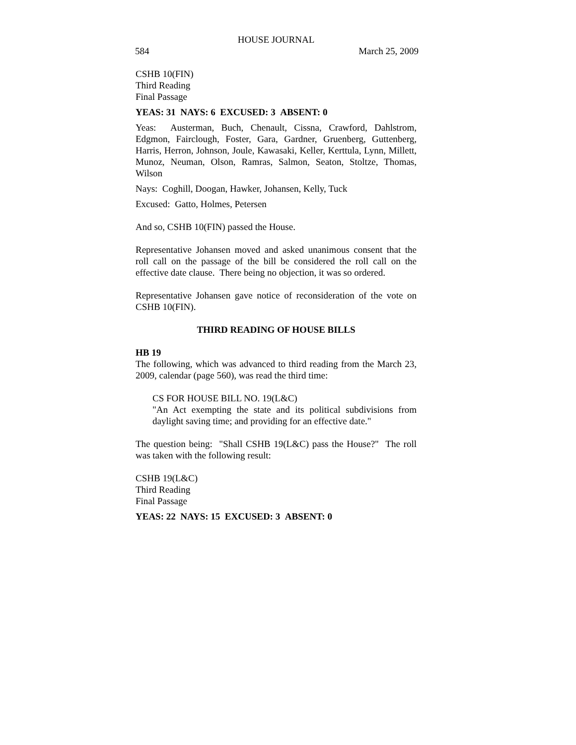HOUSE JOURNAL
584 March 25, 2009
CSHB 10(FIN)
Third Reading
Final Passage
YEAS: 31 NAYS: 6 EXCUSED: 3 ABSENT: 0
Yeas: Austerman, Buch, Chenault, Cissna, Crawford, Dahlstrom, Edgmon, Fairclough, Foster, Gara, Gardner, Gruenberg, Guttenberg, Harris, Herron, Johnson, Joule, Kawasaki, Keller, Kerttula, Lynn, Millett, Munoz, Neuman, Olson, Ramras, Salmon, Seaton, Stoltze, Thomas, Wilson
Nays: Coghill, Doogan, Hawker, Johansen, Kelly, Tuck
Excused: Gatto, Holmes, Petersen
And so, CSHB 10(FIN) passed the House.
Representative Johansen moved and asked unanimous consent that the roll call on the passage of the bill be considered the roll call on the effective date clause. There being no objection, it was so ordered.
Representative Johansen gave notice of reconsideration of the vote on CSHB 10(FIN).
THIRD READING OF HOUSE BILLS
HB 19
The following, which was advanced to third reading from the March 23, 2009, calendar (page 560), was read the third time:
CS FOR HOUSE BILL NO. 19(L&C)
"An Act exempting the state and its political subdivisions from daylight saving time; and providing for an effective date."
The question being: "Shall CSHB 19(L&C) pass the House?" The roll was taken with the following result:
CSHB 19(L&C)
Third Reading
Final Passage
YEAS: 22 NAYS: 15 EXCUSED: 3 ABSENT: 0